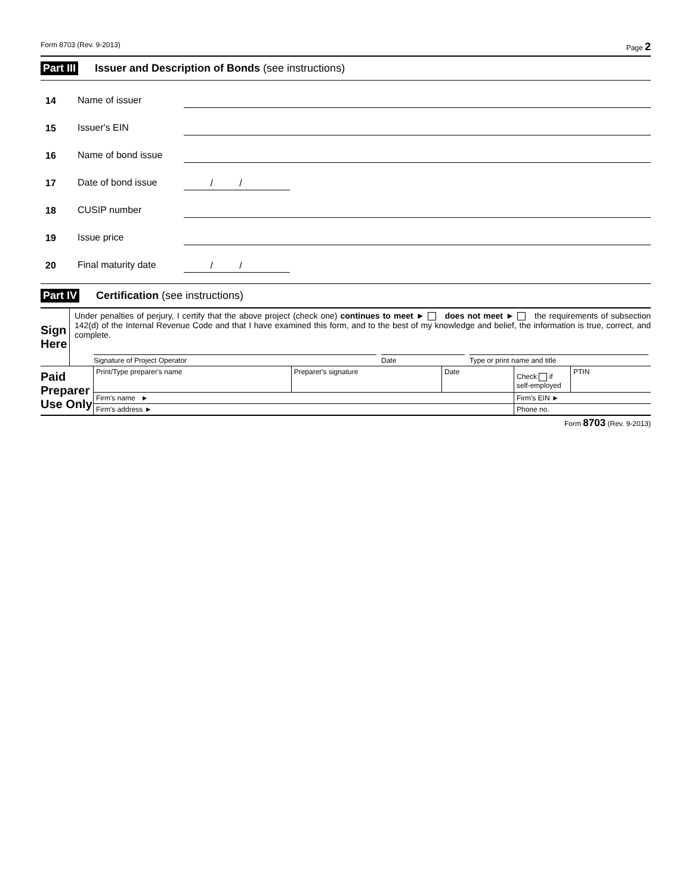Form 8703 (Rev. 9-2013) Page 2
Part III Issuer and Description of Bonds (see instructions)
14 Name of issuer
15 Issuer's EIN
16 Name of bond issue
17 Date of bond issue / /
18 CUSIP number
19 Issue price
20 Final maturity date / /
Part IV Certification (see instructions)
| Sign Here | Under penalties of perjury, I certify that the above project (check one) continues to meet ► does not meet ► the requirements of subsection 142(d) of the Internal Revenue Code and that I have examined this form, and to the best of my knowledge and belief, the information is true, correct, and complete. | | |
| | Signature of Project Operator | Date | Type or print name and title |
| Paid Preparer Use Only | Print/Type preparer's name | Preparer's signature | Date | Check if self-employed | PTIN |
| | Firm's name ► | | | Firm's EIN ► | |
| | Firm's address ► | | | Phone no. | |
Form 8703 (Rev. 9-2013)